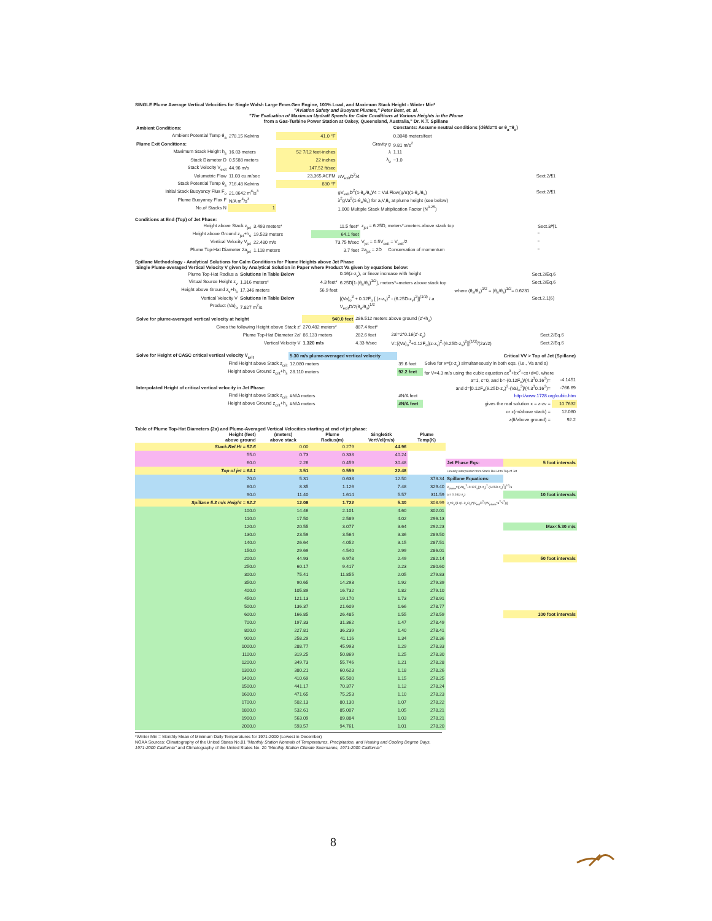SINGLE Plume Average Vertical Velocities for Single Walsh Large Emer.Gen Engine, 100% Load, and Maximum Stack Height - Winter Min*
"Aviation Safety and Buoyant Plumes," Peter Best, et. al.
"The Evaluation of Maximum Updraft Speeds for Calm Conditions at Various Heights in the Plume
from a Gas-Turbine Power Station at Oakey, Queensland, Australia," Dr. K.T. Spillane
| Ambient Conditions: | | | | Constants: Assume neutral conditions (dθ/dz=0 or θ<sub>a</sub>=θ<sub>s</sub>) | |
| Ambient Potential Temp θ<sub>a</sub> | 278.15 Kelvins | 41.0 °F | | 0.3048 meters/feet | |
| Plume Exit Conditions: | | | Gravity g | 9.81 m/s<sup>2</sup> | |
| Maximum Stack Height h<sub>s</sub> | 16.03 meters | 52 7/12 feet-inches | λ | 1.11 | |
| Stack Diameter D | 0.5588 meters | 22 inches | λ<sub>o</sub> | ~1.0 | |
| Stack Velocity V<sub>exit</sub> | 44.96 m/s | 147.52 ft/sec | | | |
| Volumetric Flow | 11.03 cu.m/sec | 23,365 ACFM | πV<sub>exit</sub>D<sup>2</sup>/4 | | Sect.2/¶1 |
| Stack Potential Temp θ<sub>s</sub> | 716.48 Kelvins | 830 °F | | | |
| Initial Stack Buoyancy Flux F<sub>o</sub> | 21.0642 m<sup>4</sup>/s<sup>3</sup> | | gV<sub>exit</sub>D<sup>2</sup>(1-θ<sub>a</sub>/θ<sub>s</sub>)/4 = Vol.Flow(g/π)(1-θ<sub>a</sub>/θ<sub>s</sub>) | | Sect.2/¶1 |
| Plume Buoyancy Flux F | N/A m<sup>4</sup>/s<sup>3</sup> | | λ<sup>2</sup>gVa<sup>2</sup>(1-θ<sub>a</sub>/θ<sub>s</sub>) for a,V,θ<sub>s</sub> at plume height (see below) | | |
| No.of Stacks N | 1 | | 1.000 Multiple Stack Multiplication Factor (N<sup>0.25</sup>) | | |
Conditions at End (Top) of Jet Phase:
| Height above Stack z<sub>jet</sub> | 3.493 meters* | 11.5 feet* | z<sub>jet</sub> = 6.25D, meters*=meters above stack top | Sect.3/¶1 |
| Height above Ground z<sub>jet</sub>+h<sub>s</sub> | 19.523 meters | 64.1 feet | | " |
| Vertical Velocity V<sub>jet</sub> | 22.480 m/s | 73.75 ft/sec | V<sub>jet</sub> = 0.5V<sub>exit</sub> = V<sub>exit</sub>/2 | " |
| Plume Top-Hat Diameter 2a<sub>jet</sub> | 1.118 meters | 3.7 feet | 2a<sub>jet</sub> = 2D Conservation of momentum | " |
Spillane Methodology - Analytical Solutions for Calm Conditions for Plume Heights above Jet Phase
Single Plume-averaged Vertical Velocity V given by Analytical Solution in Paper where Product Va given by equations below:
| Plume Top-Hat Radius a | Solutions in Table Below | | 0.16(z-z<sub>v</sub>), or linear increase with height | Sect.2/Eq.6 |
| Virtual Source Height z<sub>v</sub> | 1.316 meters* | 4.3 feet* | 6.25D[1-(θ<sub>a</sub>/θ<sub>s</sub>)<sup>1/2</sup>], meters*=meters above stack top | Sect.2/Eq.6 |
| Height above Ground z<sub>v</sub>+h<sub>s</sub> | 17.346 meters | 56.9 feet | where (θ<sub>a</sub>/θ<sub>s</sub>)<sup>1/2</sup> = (θ<sub>a</sub>/θ<sub>s</sub>)<sup>1/2</sup>= 0.6231 | |
| Vertical Velocity V | Solutions in Table Below | | [(Va)<sub>o</sub><sup>3</sup> + 0.12F<sub>o</sub> [ (z-z<sub>v</sub>)<sup>2</sup> - (6.25D-z<sub>v</sub>)<sup>2</sup>]]<sup>(1/3)</sup> / a | Sect.2.1(6) |
| Product (Va)<sub>o</sub> | 7.827 m<sup>2</sup>/s | | V<sub>exit</sub>D/2(θ<sub>a</sub>/θ<sub>s</sub>)<sup>1/2</sup> | |
| Solve for plume-averaged vertical velocity at height | 940.0 feet | 286.512 meters above ground (z'+h<sub>s</sub>) | | |
| Gives the following Height above Stack z' | 270.482 meters* | 887.4 feet* | | |
| Plume Top-Hat Diameter 2a' | 86.133 meters | 282.6 feet | 2a'=2*0.16(z'-z<sub>v</sub>) | Sect.2/Eq.6 |
| Vertical Velocity V | 1.320 m/s | 4.33 ft/sec | V=[(Va)<sub>o</sub><sup>3</sup>+0.12F<sub>o</sub>[(z-z<sub>v</sub>)<sup>2</sup>-(6.25D-z<sub>v</sub>)<sup>2</sup>]]<sup>(1/3)</sup>/(2a'/2) | Sect.2/Eq.6 |
| Solve for Height of CASC critical vertical velocity V<sub>crit</sub> | 5.30 m/s plume-averaged vertical velocity | | Critical VV > Top of Jet (Spillane) | |
| Find Height above Stack z<sub>crit</sub> | 12.080 meters | 39.6 feet | Solve for x=(z-z<sub>v</sub>) simultaneously in both eqs. (i.e., Va and a) | |
| Height above Ground z<sub>crit</sub>+h<sub>s</sub> | 28.110 meters | 92.2 feet | for V=4.3 m/s using the cubic equation ax<sup>3</sup>+bx<sup>2</sup>+cx+d=0, where | |
| | | | a=1, c=0, and b=-(0.12F<sub>o</sub>)/(4.3<sup>3</sup>0.16<sup>3</sup>)= | -4.1451 |
| Interpolated Height of critical vertical velocity in Jet Phase: | | | and d=[0.12F<sub>o</sub>(6.25D-z<sub>v</sub>)<sup>2</sup>-(Va)<sub>o</sub><sup>3</sup>]/(4.3<sup>3</sup>0.16<sup>3</sup>)= | -766.69 |
| Find Height above Stack z<sub>crit</sub> | #N/A meters | #N/A feet | http://www.1728.org/cubic.htm | |
| Height above Ground z<sub>crit</sub>+h<sub>s</sub> | #N/A meters | #N/A feet | gives the real solution x = z-zv = | 10.7632 |
| | | | or z(m/above stack) = | 12.080 |
| | | | z(ft/above ground) = | 92.2 |
Table of Plume Top-Hat Diameters (2a) and Plume-Averaged Vertical Velocities starting at end of jet phase:
| Height (feet) above ground | (meters) above stack | Plume Radius(m) | SingleStk VertVel(m/s) | Plume Temp(K) | | |
| --- | --- | --- | --- | --- | --- | --- |
| Stack.Rel.Ht = 52.6 | 0.00 | 0.279 | 44.96 | | | |
| 55.0 | 0.73 | 0.338 | 40.24 | | | |
| 60.0 | 2.26 | 0.459 | 30.48 | | Jet Phase Eqs: | 5 foot intervals |
| Top of jet = 64.1 | 3.51 | 0.559 | 22.48 | | Linearly interpolated from Stack Rel.Ht to Top of Jet | |
| 70.0 | 5.31 | 0.638 | 12.50 | 373.34 | Spillane Equations: | |
| 80.0 | 8.35 | 1.126 | 7.48 | 329.40 | V<sub>plume</sub>=[(Va)<sub>o</sub><sup>3</sup>+0.12F<sub>o</sub>[(z-z<sub>v</sub>)<sup>2</sup>-(6.25D-z<sub>v</sub>)<sup>2</sup>]]<sup>1/3</sup>/a | |
| 90.0 | 11.40 | 1.614 | 5.57 | 311.59 | a = 0.16(z-z<sub>v</sub>) | 10 foot intervals |
| Spillane 5.3 m/s Height = 92.2 | 12.08 | 1.722 | 5.30 | 308.99 | θ<sub>s</sub>=θ<sub>a</sub>/{1+(1-θ<sub>a</sub>/θ<sub>s</sub>)*(V<sub>exit</sub>D<sup>2</sup>/(4V<sub>plume</sub>*a<sup>2</sup>*λ<sup>2</sup>))} | |
| 100.0 | 14.46 | 2.101 | 4.60 | 302.01 | | |
| 110.0 | 17.50 | 2.589 | 4.02 | 296.13 | | |
| 120.0 | 20.55 | 3.077 | 3.64 | 292.23 | | Max<5.30 m/s |
| 130.0 | 23.59 | 3.564 | 3.36 | 289.50 | | |
| 140.0 | 26.64 | 4.052 | 3.15 | 287.51 | | |
| 150.0 | 29.69 | 4.540 | 2.99 | 286.01 | | |
| 200.0 | 44.93 | 6.978 | 2.49 | 282.14 | | 50 foot intervals |
| 250.0 | 60.17 | 9.417 | 2.23 | 280.60 | | |
| 300.0 | 75.41 | 11.855 | 2.05 | 279.83 | | |
| 350.0 | 90.65 | 14.293 | 1.92 | 279.39 | | |
| 400.0 | 105.89 | 16.732 | 1.82 | 279.10 | | |
| 450.0 | 121.13 | 19.170 | 1.73 | 278.91 | | |
| 500.0 | 136.37 | 21.609 | 1.66 | 278.77 | | |
| 600.0 | 166.85 | 26.485 | 1.55 | 278.59 | | 100 foot intervals |
| 700.0 | 197.33 | 31.362 | 1.47 | 278.49 | | |
| 800.0 | 227.81 | 36.239 | 1.40 | 278.41 | | |
| 900.0 | 258.29 | 41.116 | 1.34 | 278.36 | | |
| 1000.0 | 288.77 | 45.993 | 1.29 | 278.33 | | |
| 1100.0 | 319.25 | 50.869 | 1.25 | 278.30 | | |
| 1200.0 | 349.73 | 55.746 | 1.21 | 278.28 | | |
| 1300.0 | 380.21 | 60.623 | 1.18 | 278.26 | | |
| 1400.0 | 410.69 | 65.500 | 1.15 | 278.25 | | |
| 1500.0 | 441.17 | 70.377 | 1.12 | 278.24 | | |
| 1600.0 | 471.65 | 75.253 | 1.10 | 278.23 | | |
| 1700.0 | 502.13 | 80.130 | 1.07 | 278.22 | | |
| 1800.0 | 532.61 | 85.007 | 1.05 | 278.21 | | |
| 1900.0 | 563.09 | 89.884 | 1.03 | 278.21 | | |
| 2000.0 | 593.57 | 94.761 | 1.01 | 278.20 | | |
*Winter Min = Monthly Mean of Minimum Daily Temperatures for 1971-2000 (Lowest in December)
NOAA Sources: Climatography of the United States No.81 "Monthly Station Normals of Temperatures, Precipitation, and Heating and Cooling Degree Days, 1971-2000 California" and Climatography of the United States No. 20 "Monthly Station Climate Summaries, 1971-2000 California"
8